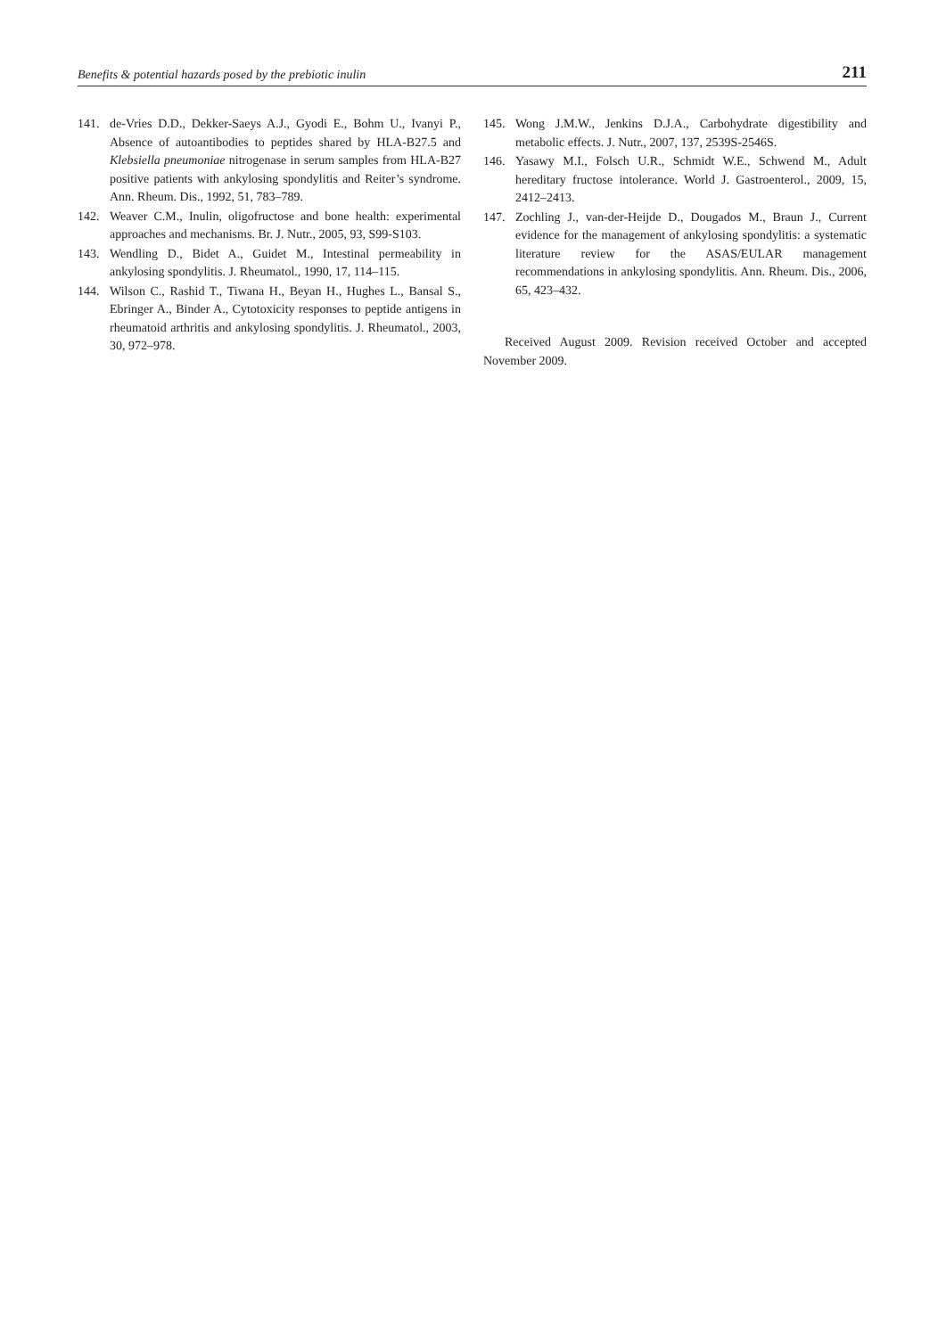Benefits & potential hazards posed by the prebiotic inulin 211
141. de-Vries D.D., Dekker-Saeys A.J., Gyodi E., Bohm U., Ivanyi P., Absence of autoantibodies to peptides shared by HLA-B27.5 and Klebsiella pneumoniae nitrogenase in serum samples from HLA-B27 positive patients with ankylosing spondylitis and Reiter’s syndrome. Ann. Rheum. Dis., 1992, 51, 783–789.
142. Weaver C.M., Inulin, oligofructose and bone health: experimental approaches and mechanisms. Br. J. Nutr., 2005, 93, S99-S103.
143. Wendling D., Bidet A., Guidet M., Intestinal permeability in ankylosing spondylitis. J. Rheumatol., 1990, 17, 114–115.
144. Wilson C., Rashid T., Tiwana H., Beyan H., Hughes L., Bansal S., Ebringer A., Binder A., Cytotoxicity responses to peptide antigens in rheumatoid arthritis and ankylosing spondylitis. J. Rheumatol., 2003, 30, 972–978.
145. Wong J.M.W., Jenkins D.J.A., Carbohydrate digestibility and metabolic effects. J. Nutr., 2007, 137, 2539S-2546S.
146. Yasawy M.I., Folsch U.R., Schmidt W.E., Schwend M., Adult hereditary fructose intolerance. World J. Gastroenterol., 2009, 15, 2412–2413.
147. Zochling J., van-der-Heijde D., Dougados M., Braun J., Current evidence for the management of ankylosing spondylitis: a systematic literature review for the ASAS/EULAR management recommendations in ankylosing spondylitis. Ann. Rheum. Dis., 2006, 65, 423–432.
Received August 2009. Revision received October and accepted November 2009.